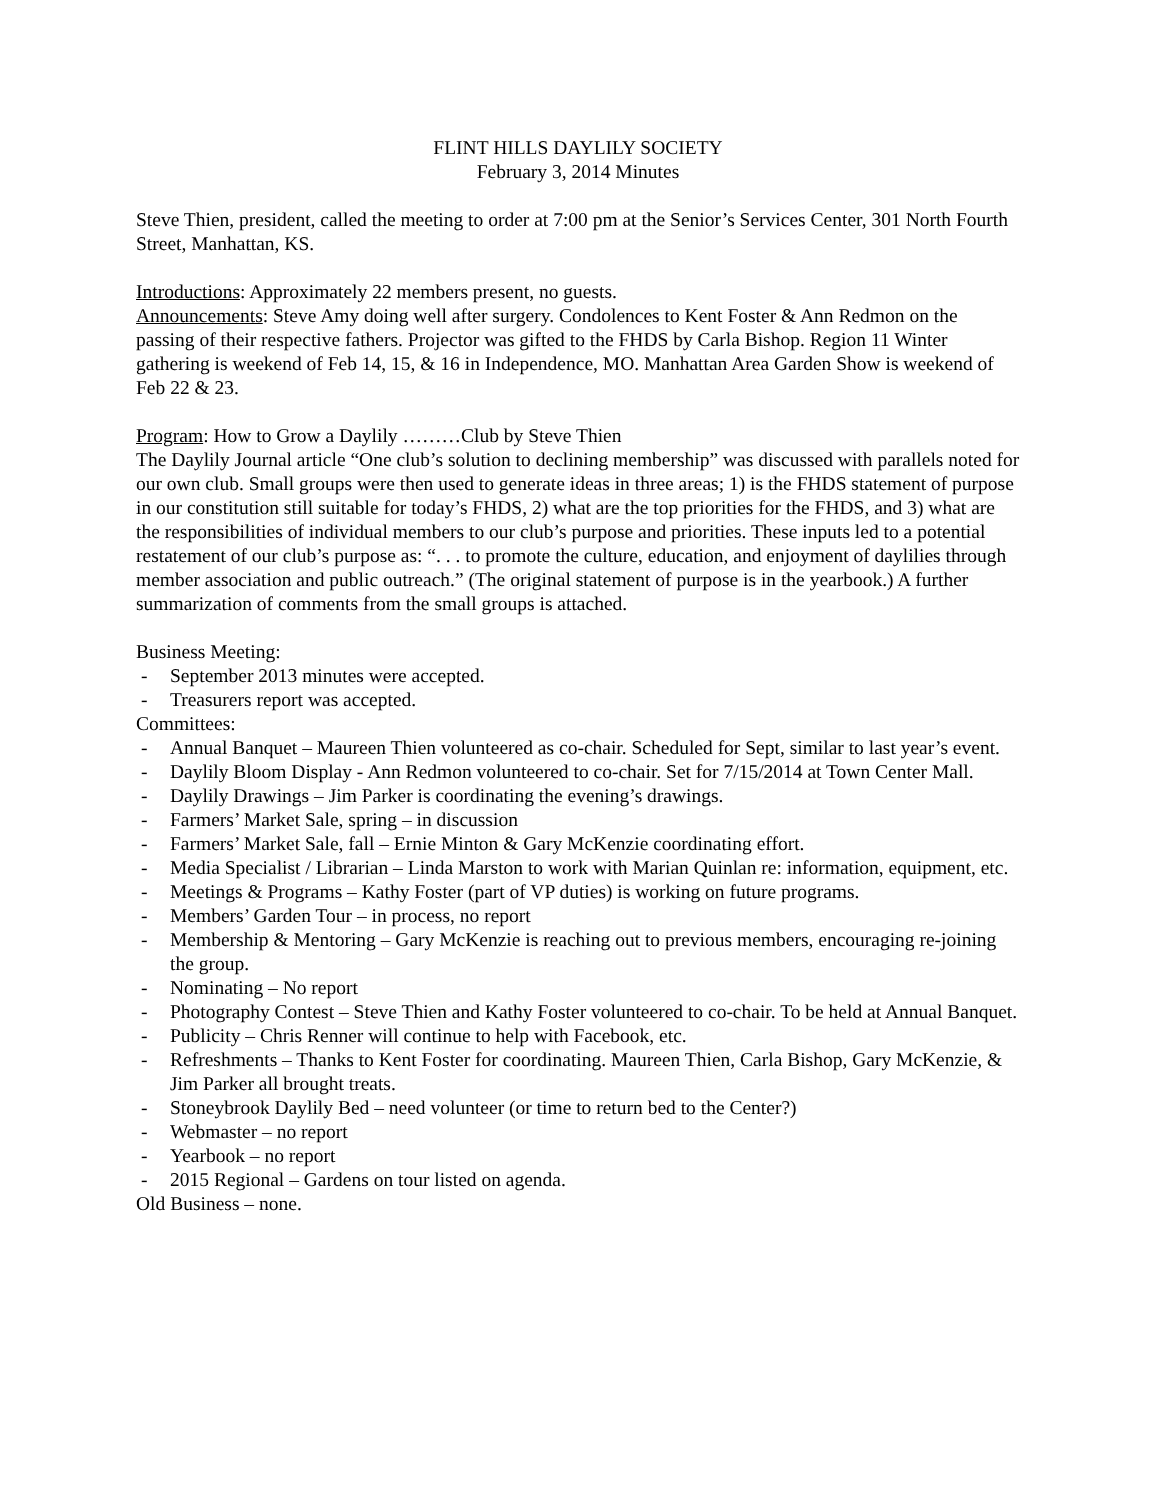FLINT HILLS DAYLILY SOCIETY
February 3, 2014 Minutes
Steve Thien, president, called the meeting to order at 7:00 pm at the Senior’s Services Center, 301 North Fourth Street, Manhattan, KS.
Introductions: Approximately 22 members present, no guests.
Announcements: Steve Amy doing well after surgery. Condolences to Kent Foster & Ann Redmon on the passing of their respective fathers. Projector was gifted to the FHDS by Carla Bishop. Region 11 Winter gathering is weekend of Feb 14, 15, & 16 in Independence, MO. Manhattan Area Garden Show is weekend of Feb 22 & 23.
Program: How to Grow a Daylily ………Club by Steve Thien
The Daylily Journal article “One club’s solution to declining membership” was discussed with parallels noted for our own club. Small groups were then used to generate ideas in three areas; 1) is the FHDS statement of purpose in our constitution still suitable for today’s FHDS, 2) what are the top priorities for the FHDS, and 3) what are the responsibilities of individual members to our club’s purpose and priorities. These inputs led to a potential restatement of our club’s purpose as: “. . . to promote the culture, education, and enjoyment of daylilies through member association and public outreach.” (The original statement of purpose is in the yearbook.) A further summarization of comments from the small groups is attached.
Business Meeting:
- September 2013 minutes were accepted.
- Treasurers report was accepted.
Committees:
- Annual Banquet – Maureen Thien volunteered as co-chair. Scheduled for Sept, similar to last year’s event.
- Daylily Bloom Display - Ann Redmon volunteered to co-chair. Set for 7/15/2014 at Town Center Mall.
- Daylily Drawings – Jim Parker is coordinating the evening’s drawings.
- Farmers’ Market Sale, spring – in discussion
- Farmers’ Market Sale, fall – Ernie Minton & Gary McKenzie coordinating effort.
- Media Specialist / Librarian – Linda Marston to work with Marian Quinlan re: information, equipment, etc.
- Meetings & Programs – Kathy Foster (part of VP duties) is working on future programs.
- Members’ Garden Tour – in process, no report
- Membership & Mentoring – Gary McKenzie is reaching out to previous members, encouraging re-joining the group.
- Nominating – No report
- Photography Contest – Steve Thien and Kathy Foster volunteered to co-chair. To be held at Annual Banquet.
- Publicity – Chris Renner will continue to help with Facebook, etc.
- Refreshments – Thanks to Kent Foster for coordinating. Maureen Thien, Carla Bishop, Gary McKenzie, & Jim Parker all brought treats.
- Stoneybrook Daylily Bed – need volunteer (or time to return bed to the Center?)
- Webmaster – no report
- Yearbook – no report
- 2015 Regional – Gardens on tour listed on agenda.
Old Business – none.